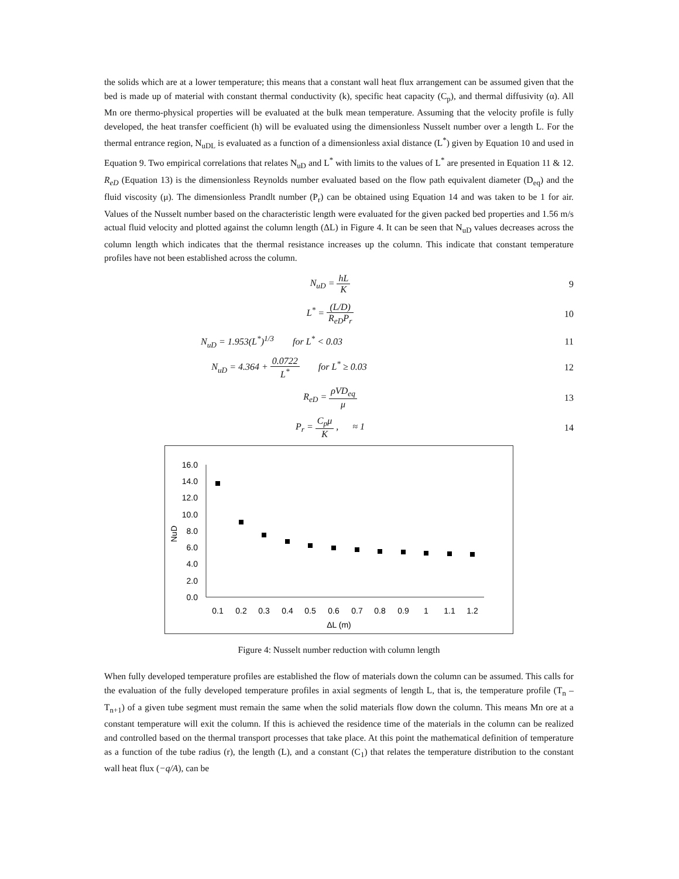the solids which are at a lower temperature; this means that a constant wall heat flux arrangement can be assumed given that the bed is made up of material with constant thermal conductivity (k), specific heat capacity (C<sub>p</sub>), and thermal diffusivity (α). All Mn ore thermo-physical properties will be evaluated at the bulk mean temperature. Assuming that the velocity profile is fully developed, the heat transfer coefficient (h) will be evaluated using the dimensionless Nusselt number over a length L. For the thermal entrance region, N<sub>uDL</sub> is evaluated as a function of a dimensionless axial distance (L<sup>*</sup>) given by Equation 10 and used in Equation 9. Two empirical correlations that relates N<sub>uD</sub> and L<sup>*</sup> with limits to the values of L<sup>*</sup> are presented in Equation 11 & 12. R<sub>eD</sub> (Equation 13) is the dimensionless Reynolds number evaluated based on the flow path equivalent diameter (D<sub>eq</sub>) and the fluid viscosity (μ). The dimensionless Prandlt number (P<sub>r</sub>) can be obtained using Equation 14 and was taken to be 1 for air. Values of the Nusselt number based on the characteristic length were evaluated for the given packed bed properties and 1.56 m/s actual fluid velocity and plotted against the column length (ΔL) in Figure 4. It can be seen that N<sub>uD</sub> values decreases across the column length which indicates that the thermal resistance increases up the column. This indicate that constant temperature profiles have not been established across the column.
N<sub>uD</sub> = hL K 9
L<sup>*</sup> = (L/D) R<sub>eD</sub>P<sub>r</sub> 10
N<sub>uD</sub> = 1.953(L<sup>*</sup>)<sup>1/3</sup> for L<sup>*</sup> < 0.03
11
N<sub>uD</sub> = 4.364 + 0.0722 L<sup>*</sup> for L<sup>*</sup> ≥ 0.03
12
R<sub>eD</sub> = ρVD<sub>eq</sub> μ 13
P<sub>r</sub> = C<sub>p</sub>μ K , ≈ 1 14
16.0
14.0
12.0
10.0
8.0
6.0
4.0
2.0
0.0
NuD
0.1
0.2
0.3
0.4
0.5
0.6
0.7
0.8
0.9
1
1.1
1.2
ΔL (m)
Figure 4: Nusselt number reduction with column length
When fully developed temperature profiles are established the flow of materials down the column can be assumed. This calls for the evaluation of the fully developed temperature profiles in axial segments of length L, that is, the temperature profile (T<sub>n</sub> – T<sub>n+1</sub>) of a given tube segment must remain the same when the solid materials flow down the column. This means Mn ore at a constant temperature will exit the column. If this is achieved the residence time of the materials in the column can be realized and controlled based on the thermal transport processes that take place. At this point the mathematical definition of temperature as a function of the tube radius (r), the length (L), and a constant (C<sub>1</sub>) that relates the temperature distribution to the constant wall heat flux (−q/A), can be